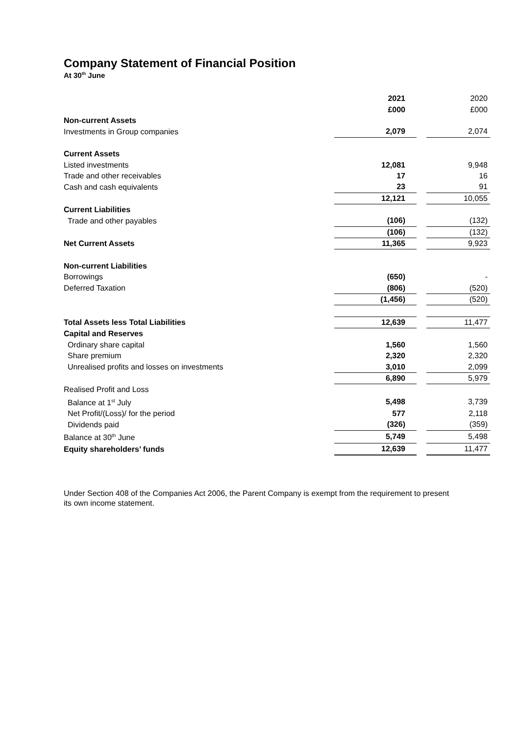Company Statement of Financial Position
At 30<sup>th</sup> June
| | 2021 | | 2020 |
| | £000 | | £000 |
| Non-current Assets | | | |
| Investments in Group companies | 2,079 | | 2,074 |
| Current Assets | | | |
| Listed investments | 12,081 | | 9,948 |
| Trade and other receivables | 17 | | 16 |
| Cash and cash equivalents | 23 | | 91 |
| | 12,121 | | 10,055 |
| Current Liabilities | | | |
| Trade and other payables | (106) | | (132) |
| | (106) | | (132) |
| Net Current Assets | 11,365 | | 9,923 |
| Non-current Liabilities | | | |
| Borrowings | (650) | | - |
| Deferred Taxation | (806) | | (520) |
| | (1,456) | | (520) |
| Total Assets less Total Liabilities | 12,639 | | 11,477 |
| Capital and Reserves | | | |
| Ordinary share capital | 1,560 | | 1,560 |
| Share premium | 2,320 | | 2,320 |
| Unrealised profits and losses on investments | 3,010 | | 2,099 |
| | 6,890 | | 5,979 |
| Realised Profit and Loss | | | |
| Balance at 1<sup>st</sup> July | 5,498 | | 3,739 |
| Net Profit/(Loss)/ for the period | 577 | | 2,118 |
| Dividends paid | (326) | | (359) |
| Balance at 30<sup>th</sup> June | 5,749 | | 5,498 |
| Equity shareholders’ funds | 12,639 | | 11,477 |
Under Section 408 of the Companies Act 2006, the Parent Company is exempt from the requirement to present its own income statement.